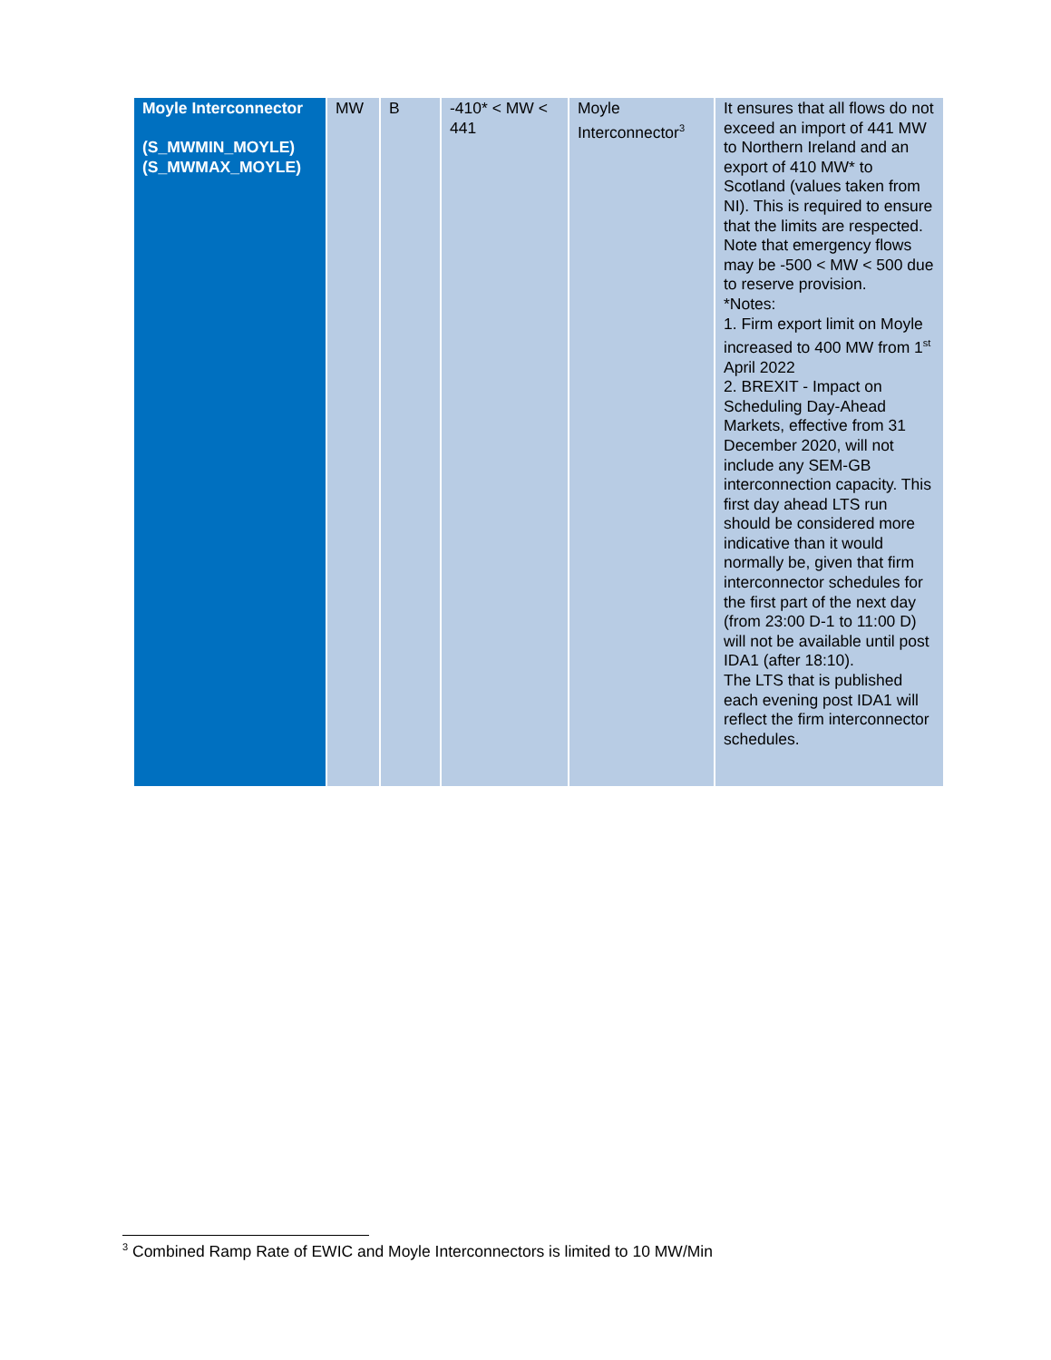| Moyle Interconnector (S_MWMIN_MOYLE) (S_MWMAX_MOYLE) | MW | B | -410* < MW < 441 | Moyle Interconnector<sup>3</sup> | It ensures that all flows do not exceed an import of 441 MW to Northern Ireland and an export of 410 MW* to Scotland (values taken from NI). This is required to ensure that the limits are respected. Note that emergency flows may be -500 < MW < 500 due to reserve provision. *Notes: 1. Firm export limit on Moyle increased to 400 MW from 1<sup>st</sup> April 2022 2. BREXIT - Impact on Scheduling Day-Ahead Markets, effective from 31 December 2020, will not include any SEM-GB interconnection capacity. This first day ahead LTS run should be considered more indicative than it would normally be, given that firm interconnector schedules for the first part of the next day (from 23:00 D-1 to 11:00 D) will not be available until post IDA1 (after 18:10). The LTS that is published each evening post IDA1 will reflect the firm interconnector schedules. |
<sup>3</sup> Combined Ramp Rate of EWIC and Moyle Interconnectors is limited to 10 MW/Min